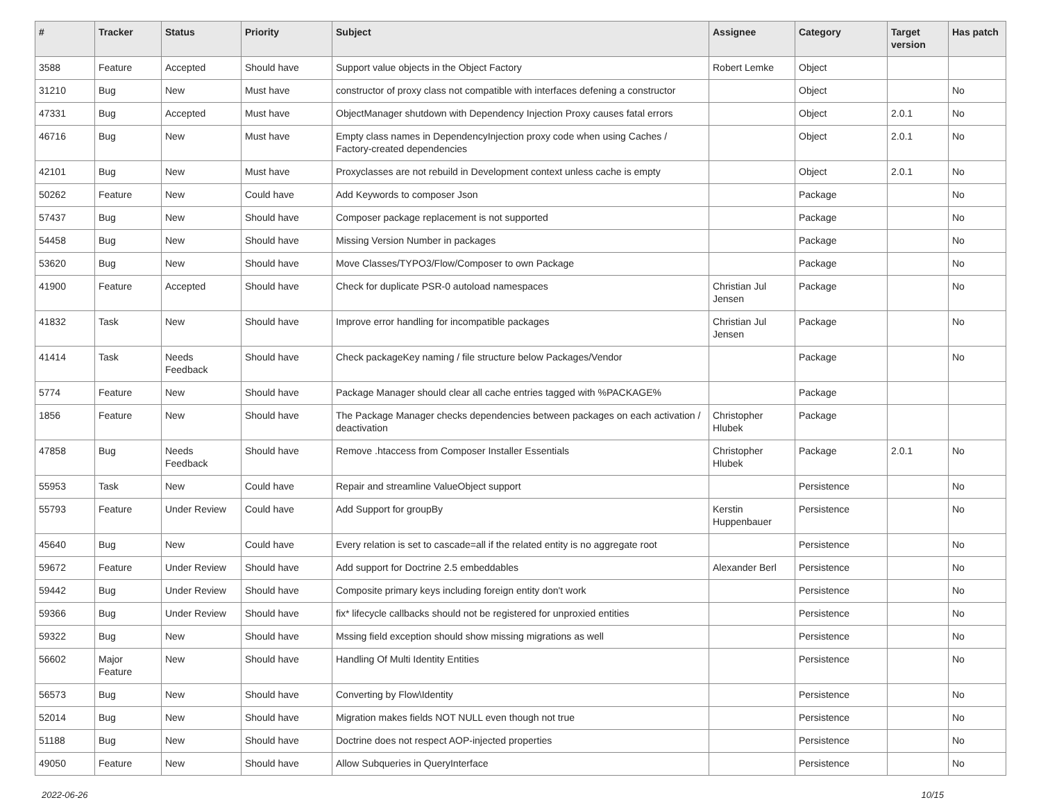| # | Tracker | Status | Priority | Subject | Assignee | Category | Target version | Has patch |
| --- | --- | --- | --- | --- | --- | --- | --- | --- |
| 3588 | Feature | Accepted | Should have | Support value objects in the Object Factory | Robert Lemke | Object | | |
| 31210 | Bug | New | Must have | constructor of proxy class not compatible with interfaces defening a constructor | | Object | | No |
| 47331 | Bug | Accepted | Must have | ObjectManager shutdown with Dependency Injection Proxy causes fatal errors | | Object | 2.0.1 | No |
| 46716 | Bug | New | Must have | Empty class names in DependencyInjection proxy code when using Caches / Factory-created dependencies | | Object | 2.0.1 | No |
| 42101 | Bug | New | Must have | Proxyclasses are not rebuild in Development context unless cache is empty | | Object | 2.0.1 | No |
| 50262 | Feature | New | Could have | Add Keywords to composer Json | | Package | | No |
| 57437 | Bug | New | Should have | Composer package replacement is not supported | | Package | | No |
| 54458 | Bug | New | Should have | Missing Version Number in packages | | Package | | No |
| 53620 | Bug | New | Should have | Move Classes/TYPO3/Flow/Composer to own Package | | Package | | No |
| 41900 | Feature | Accepted | Should have | Check for duplicate PSR-0 autoload namespaces | Christian Jul Jensen | Package | | No |
| 41832 | Task | New | Should have | Improve error handling for incompatible packages | Christian Jul Jensen | Package | | No |
| 41414 | Task | Needs Feedback | Should have | Check packageKey naming / file structure below Packages/Vendor | | Package | | No |
| 5774 | Feature | New | Should have | Package Manager should clear all cache entries tagged with %PACKAGE% | | Package | | |
| 1856 | Feature | New | Should have | The Package Manager checks dependencies between packages on each activation / deactivation | Christopher Hlubek | Package | | |
| 47858 | Bug | Needs Feedback | Should have | Remove .htaccess from Composer Installer Essentials | Christopher Hlubek | Package | 2.0.1 | No |
| 55953 | Task | New | Could have | Repair and streamline ValueObject support | | Persistence | | No |
| 55793 | Feature | Under Review | Could have | Add Support for groupBy | Kerstin Huppenbauer | Persistence | | No |
| 45640 | Bug | New | Could have | Every relation is set to cascade=all if the related entity is no aggregate root | | Persistence | | No |
| 59672 | Feature | Under Review | Should have | Add support for Doctrine 2.5 embeddables | Alexander Berl | Persistence | | No |
| 59442 | Bug | Under Review | Should have | Composite primary keys including foreign entity don't work | | Persistence | | No |
| 59366 | Bug | Under Review | Should have | fix* lifecycle callbacks should not be registered for unproxied entities | | Persistence | | No |
| 59322 | Bug | New | Should have | Mssing field exception should show missing migrations as well | | Persistence | | No |
| 56602 | Major Feature | New | Should have | Handling Of Multi Identity Entities | | Persistence | | No |
| 56573 | Bug | New | Should have | Converting by Flow\Identity | | Persistence | | No |
| 52014 | Bug | New | Should have | Migration makes fields NOT NULL even though not true | | Persistence | | No |
| 51188 | Bug | New | Should have | Doctrine does not respect AOP-injected properties | | Persistence | | No |
| 49050 | Feature | New | Should have | Allow Subqueries in QueryInterface | | Persistence | | No |
2022-06-26 10/15